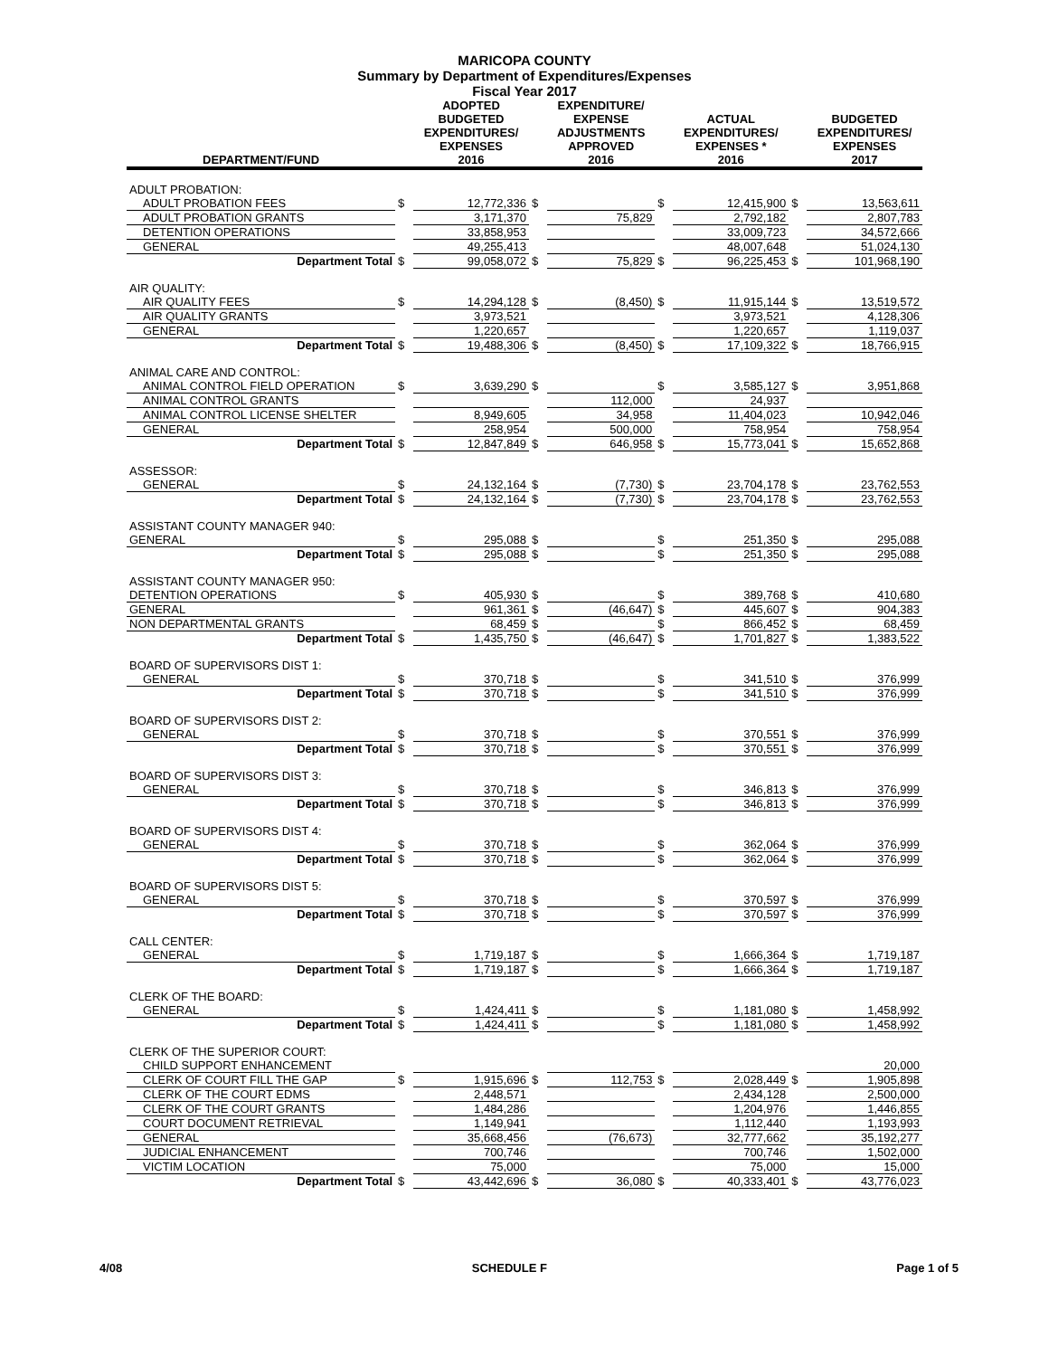MARICOPA COUNTY
Summary by Department of Expenditures/Expenses
Fiscal Year 2017
| DEPARTMENT/FUND | | ADOPTED BUDGETED EXPENDITURES/ EXPENSES 2016 | | EXPENDITURE/ EXPENSE ADJUSTMENTS APPROVED 2016 | | ACTUAL EXPENDITURES/ EXPENSES * 2016 | | BUDGETED EXPENDITURES/ EXPENSES 2017 |
| --- | --- | --- | --- | --- | --- | --- | --- | --- |
| ADULT PROBATION: | | | | | | | | |
| ADULT PROBATION FEES | $ | 12,772,336 | $ | | $ | 12,415,900 | $ | 13,563,611 |
| ADULT PROBATION GRANTS | | 3,171,370 | | 75,829 | | 2,792,182 | | 2,807,783 |
| DETENTION OPERATIONS | | 33,858,953 | | | | 33,009,723 | | 34,572,666 |
| GENERAL | | 49,255,413 | | | | 48,007,648 | | 51,024,130 |
| Department Total | $ | 99,058,072 | $ | 75,829 | $ | 96,225,453 | $ | 101,968,190 |
| AIR QUALITY: | | | | | | | | |
| AIR QUALITY FEES | $ | 14,294,128 | $ | (8,450) | $ | 11,915,144 | $ | 13,519,572 |
| AIR QUALITY GRANTS | | 3,973,521 | | | | 3,973,521 | | 4,128,306 |
| GENERAL | | 1,220,657 | | | | 1,220,657 | | 1,119,037 |
| Department Total | $ | 19,488,306 | $ | (8,450) | $ | 17,109,322 | $ | 18,766,915 |
| ANIMAL CARE AND CONTROL: | | | | | | | | |
| ANIMAL CONTROL FIELD OPERATION | $ | 3,639,290 | $ | | $ | 3,585,127 | $ | 3,951,868 |
| ANIMAL CONTROL GRANTS | | | | 112,000 | | 24,937 | | |
| ANIMAL CONTROL LICENSE SHELTER | | 8,949,605 | | 34,958 | | 11,404,023 | | 10,942,046 |
| GENERAL | | 258,954 | | 500,000 | | 758,954 | | 758,954 |
| Department Total | $ | 12,847,849 | $ | 646,958 | $ | 15,773,041 | $ | 15,652,868 |
| ASSESSOR: | | | | | | | | |
| GENERAL | $ | 24,132,164 | $ | (7,730) | $ | 23,704,178 | $ | 23,762,553 |
| Department Total | $ | 24,132,164 | $ | (7,730) | $ | 23,704,178 | $ | 23,762,553 |
| ASSISTANT COUNTY MANAGER 940: | | | | | | | | |
| GENERAL | $ | 295,088 | $ | | $ | 251,350 | $ | 295,088 |
| Department Total | $ | 295,088 | $ | | $ | 251,350 | $ | 295,088 |
| ASSISTANT COUNTY MANAGER 950: | | | | | | | | |
| DETENTION OPERATIONS | $ | 405,930 | $ | | $ | 389,768 | $ | 410,680 |
| GENERAL | | 961,361 | $ | (46,647) | $ | 445,607 | $ | 904,383 |
| NON DEPARTMENTAL GRANTS | | 68,459 | $ | | $ | 866,452 | $ | 68,459 |
| Department Total | $ | 1,435,750 | $ | (46,647) | $ | 1,701,827 | $ | 1,383,522 |
| BOARD OF SUPERVISORS DIST 1: | | | | | | | | |
| GENERAL | $ | 370,718 | $ | | $ | 341,510 | $ | 376,999 |
| Department Total | $ | 370,718 | $ | | $ | 341,510 | $ | 376,999 |
| BOARD OF SUPERVISORS DIST 2: | | | | | | | | |
| GENERAL | $ | 370,718 | $ | | $ | 370,551 | $ | 376,999 |
| Department Total | $ | 370,718 | $ | | $ | 370,551 | $ | 376,999 |
| BOARD OF SUPERVISORS DIST 3: | | | | | | | | |
| GENERAL | $ | 370,718 | $ | | $ | 346,813 | $ | 376,999 |
| Department Total | $ | 370,718 | $ | | $ | 346,813 | $ | 376,999 |
| BOARD OF SUPERVISORS DIST 4: | | | | | | | | |
| GENERAL | $ | 370,718 | $ | | $ | 362,064 | $ | 376,999 |
| Department Total | $ | 370,718 | $ | | $ | 362,064 | $ | 376,999 |
| BOARD OF SUPERVISORS DIST 5: | | | | | | | | |
| GENERAL | $ | 370,718 | $ | | $ | 370,597 | $ | 376,999 |
| Department Total | $ | 370,718 | $ | | $ | 370,597 | $ | 376,999 |
| CALL CENTER: | | | | | | | | |
| GENERAL | $ | 1,719,187 | $ | | $ | 1,666,364 | $ | 1,719,187 |
| Department Total | $ | 1,719,187 | $ | | $ | 1,666,364 | $ | 1,719,187 |
| CLERK OF THE BOARD: | | | | | | | | |
| GENERAL | $ | 1,424,411 | $ | | $ | 1,181,080 | $ | 1,458,992 |
| Department Total | $ | 1,424,411 | $ | | $ | 1,181,080 | $ | 1,458,992 |
| CLERK OF THE SUPERIOR COURT: | | | | | | | | |
| CHILD SUPPORT ENHANCEMENT | | | | | | | | 20,000 |
| CLERK OF COURT FILL THE GAP | $ | 1,915,696 | $ | 112,753 | $ | 2,028,449 | $ | 1,905,898 |
| CLERK OF THE COURT EDMS | | 2,448,571 | | | | 2,434,128 | | 2,500,000 |
| CLERK OF THE COURT GRANTS | | 1,484,286 | | | | 1,204,976 | | 1,446,855 |
| COURT DOCUMENT RETRIEVAL | | 1,149,941 | | | | 1,112,440 | | 1,193,993 |
| GENERAL | | 35,668,456 | | (76,673) | | 32,777,662 | | 35,192,277 |
| JUDICIAL ENHANCEMENT | | 700,746 | | | | 700,746 | | 1,502,000 |
| VICTIM LOCATION | | 75,000 | | | | 75,000 | | 15,000 |
| Department Total | $ | 43,442,696 | $ | 36,080 | $ | 40,333,401 | $ | 43,776,023 |
4/08 SCHEDULE F Page 1 of 5